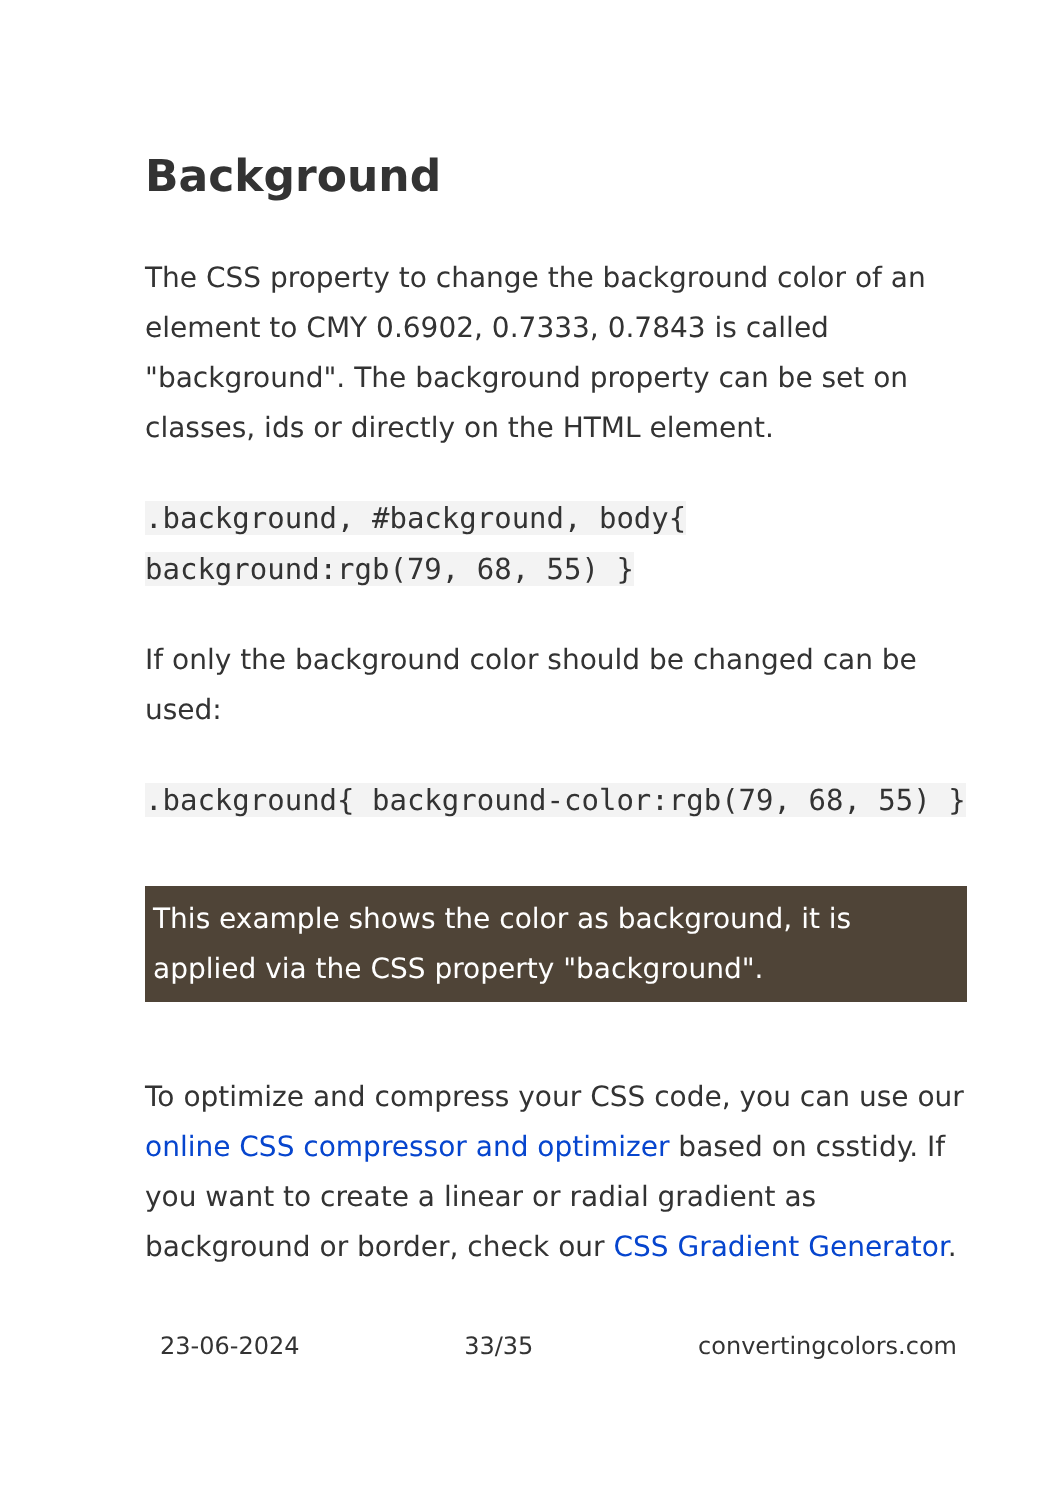Background
The CSS property to change the background color of an element to CMY 0.6902, 0.7333, 0.7843 is called "background". The background property can be set on classes, ids or directly on the HTML element.
.background, #background, body{ background:rgb(79, 68, 55) }
If only the background color should be changed can be used:
.background{ background-color:rgb(79, 68, 55) }
This example shows the color as background, it is applied via the CSS property "background".
To optimize and compress your CSS code, you can use our online CSS compressor and optimizer based on csstidy. If you want to create a linear or radial gradient as background or border, check our CSS Gradient Generator.
23-06-2024 33/35 convertingcolors.com